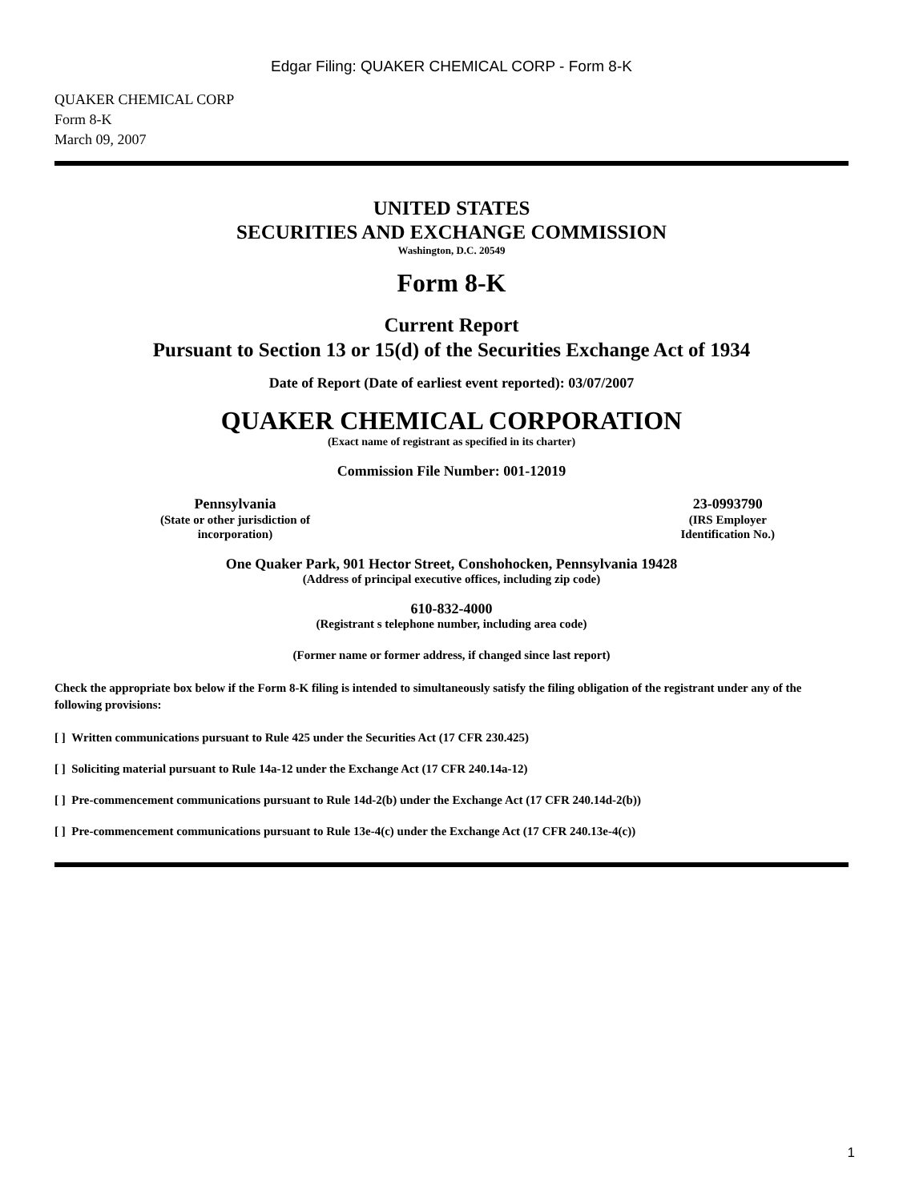Edgar Filing: QUAKER CHEMICAL CORP - Form 8-K
QUAKER CHEMICAL CORP
Form 8-K
March 09, 2007
UNITED STATES
SECURITIES AND EXCHANGE COMMISSION
Washington, D.C. 20549
Form 8-K
Current Report
Pursuant to Section 13 or 15(d) of the Securities Exchange Act of 1934
Date of Report (Date of earliest event reported): 03/07/2007
QUAKER CHEMICAL CORPORATION
(Exact name of registrant as specified in its charter)
Commission File Number: 001-12019
Pennsylvania
(State or other jurisdiction of
incorporation)
23-0993790
(IRS Employer
Identification No.)
One Quaker Park, 901 Hector Street, Conshohocken, Pennsylvania 19428
(Address of principal executive offices, including zip code)
610-832-4000
(Registrant s telephone number, including area code)
(Former name or former address, if changed since last report)
Check the appropriate box below if the Form 8-K filing is intended to simultaneously satisfy the filing obligation of the registrant under any of the following provisions:
[ ] Written communications pursuant to Rule 425 under the Securities Act (17 CFR 230.425)
[ ] Soliciting material pursuant to Rule 14a-12 under the Exchange Act (17 CFR 240.14a-12)
[ ] Pre-commencement communications pursuant to Rule 14d-2(b) under the Exchange Act (17 CFR 240.14d-2(b))
[ ] Pre-commencement communications pursuant to Rule 13e-4(c) under the Exchange Act (17 CFR 240.13e-4(c))
1